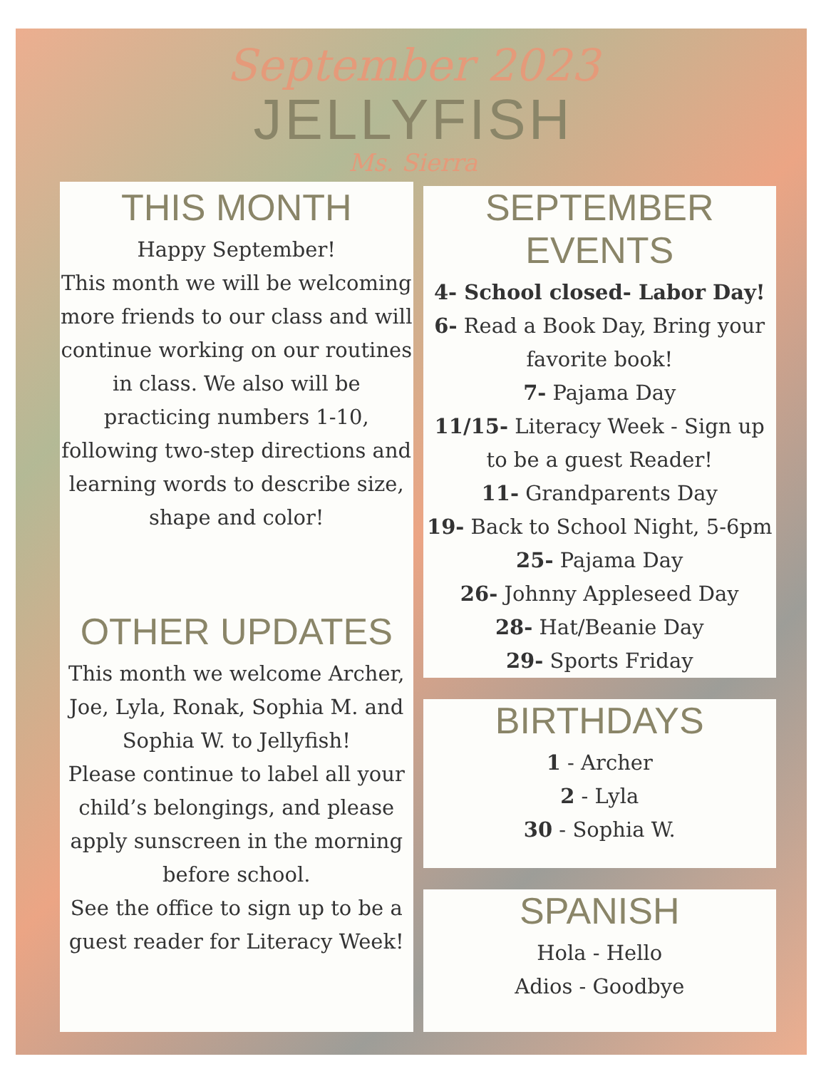September 2023
JELLYFISH
Ms. Sierra
THIS MONTH
Happy September!
This month we will be welcoming more friends to our class and will continue working on our routines in class. We also will be practicing numbers 1-10, following two-step directions and learning words to describe size, shape and color!
OTHER UPDATES
This month we welcome Archer, Joe, Lyla, Ronak, Sophia M. and Sophia W. to Jellyfish!
Please continue to label all your child’s belongings, and please apply sunscreen in the morning before school.
See the office to sign up to be a guest reader for Literacy Week!
SEPTEMBER EVENTS
4- School closed- Labor Day!
6- Read a Book Day, Bring your favorite book!
7- Pajama Day
11/15- Literacy Week - Sign up to be a guest Reader!
11- Grandparents Day
19- Back to School Night, 5-6pm
25- Pajama Day
26- Johnny Appleseed Day
28- Hat/Beanie Day
29- Sports Friday
BIRTHDAYS
1 - Archer
2 - Lyla
30 - Sophia W.
SPANISH
Hola - Hello
Adios - Goodbye